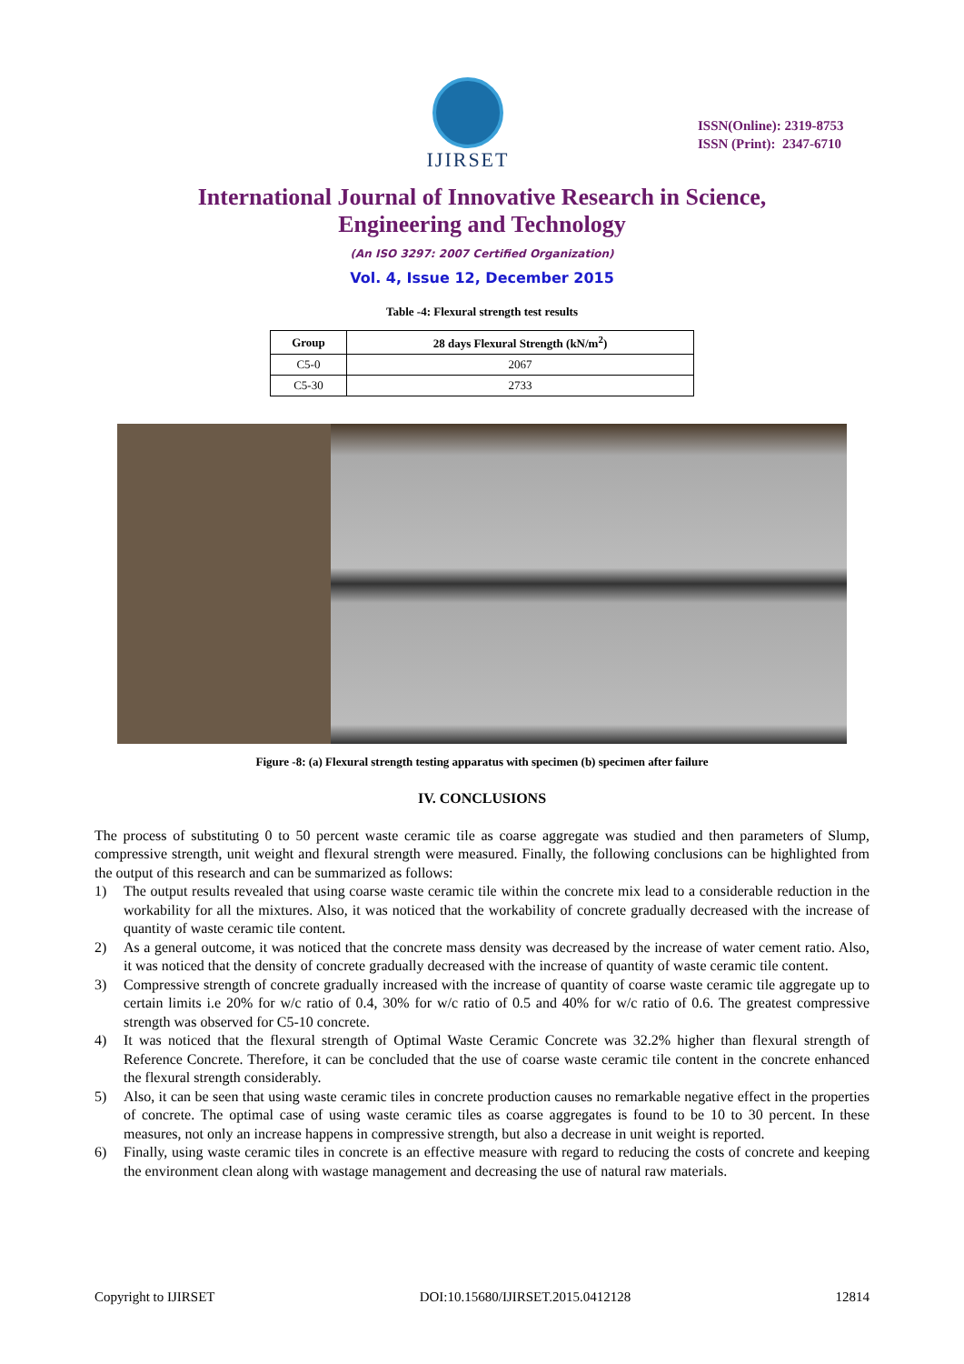IJIRSET
ISSN(Online): 2319-8753
ISSN (Print): 2347-6710
International Journal of Innovative Research in Science,
Engineering and Technology
(An ISO 3297: 2007 Certified Organization)
Vol. 4, Issue 12, December 2015
Table -4: Flexural strength test results
| Group | 28 days Flexural Strength (kN/m<sup>2</sup>) |
| --- | --- |
| C5-0 | 2067 |
| C5-30 | 2733 |
Figure -8: (a) Flexural strength testing apparatus with specimen (b) specimen after failure
IV. CONCLUSIONS
The process of substituting 0 to 50 percent waste ceramic tile as coarse aggregate was studied and then parameters of Slump, compressive strength, unit weight and flexural strength were measured. Finally, the following conclusions can be highlighted from the output of this research and can be summarized as follows:
1) The output results revealed that using coarse waste ceramic tile within the concrete mix lead to a considerable reduction in the workability for all the mixtures. Also, it was noticed that the workability of concrete gradually decreased with the increase of quantity of waste ceramic tile content.
2) As a general outcome, it was noticed that the concrete mass density was decreased by the increase of water cement ratio. Also, it was noticed that the density of concrete gradually decreased with the increase of quantity of waste ceramic tile content.
3) Compressive strength of concrete gradually increased with the increase of quantity of coarse waste ceramic tile aggregate up to certain limits i.e 20% for w/c ratio of 0.4, 30% for w/c ratio of 0.5 and 40% for w/c ratio of 0.6. The greatest compressive strength was observed for C5-10 concrete.
4) It was noticed that the flexural strength of Optimal Waste Ceramic Concrete was 32.2% higher than flexural strength of Reference Concrete. Therefore, it can be concluded that the use of coarse waste ceramic tile content in the concrete enhanced the flexural strength considerably.
5) Also, it can be seen that using waste ceramic tiles in concrete production causes no remarkable negative effect in the properties of concrete. The optimal case of using waste ceramic tiles as coarse aggregates is found to be 10 to 30 percent. In these measures, not only an increase happens in compressive strength, but also a decrease in unit weight is reported.
6) Finally, using waste ceramic tiles in concrete is an effective measure with regard to reducing the costs of concrete and keeping the environment clean along with wastage management and decreasing the use of natural raw materials.
Copyright to IJIRSET DOI:10.15680/IJIRSET.2015.0412128 12814